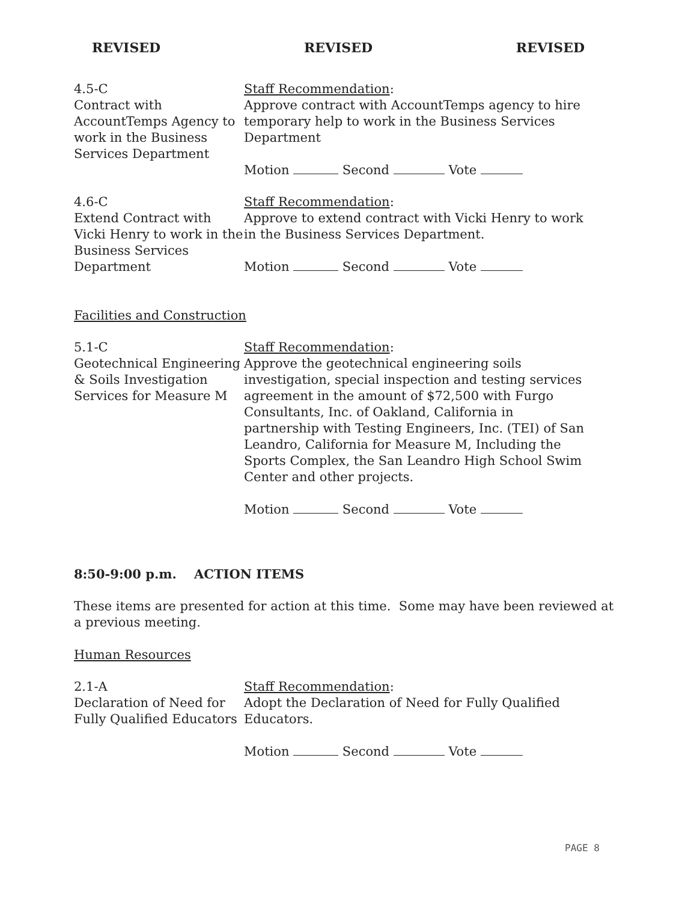REVISED REVISED REVISED
4.5-C
Contract with AccountTemps Agency to work in the Business Services Department
Staff Recommendation:
Approve contract with AccountTemps agency to hire temporary help to work in the Business Services Department
Motion Second Vote
4.6-C
Extend Contract with Vicki Henry to work in the Business Services Department
Staff Recommendation:
Approve to extend contract with Vicki Henry to work in the Business Services Department.
Motion Second Vote
Facilities and Construction
5.1-C
Geotechnical Engineering & Soils Investigation Services for Measure M
Staff Recommendation:
Approve the geotechnical engineering soils investigation, special inspection and testing services agreement in the amount of $72,500 with Furgo Consultants, Inc. of Oakland, California in partnership with Testing Engineers, Inc. (TEI) of San Leandro, California for Measure M, Including the Sports Complex, the San Leandro High School Swim Center and other projects.
Motion Second Vote
8:50-9:00 p.m. ACTION ITEMS
These items are presented for action at this time. Some may have been reviewed at a previous meeting.
Human Resources
2.1-A
Declaration of Need for Fully Qualified Educators
Staff Recommendation:
Adopt the Declaration of Need for Fully Qualified Educators.
Motion Second Vote
PAGE 8